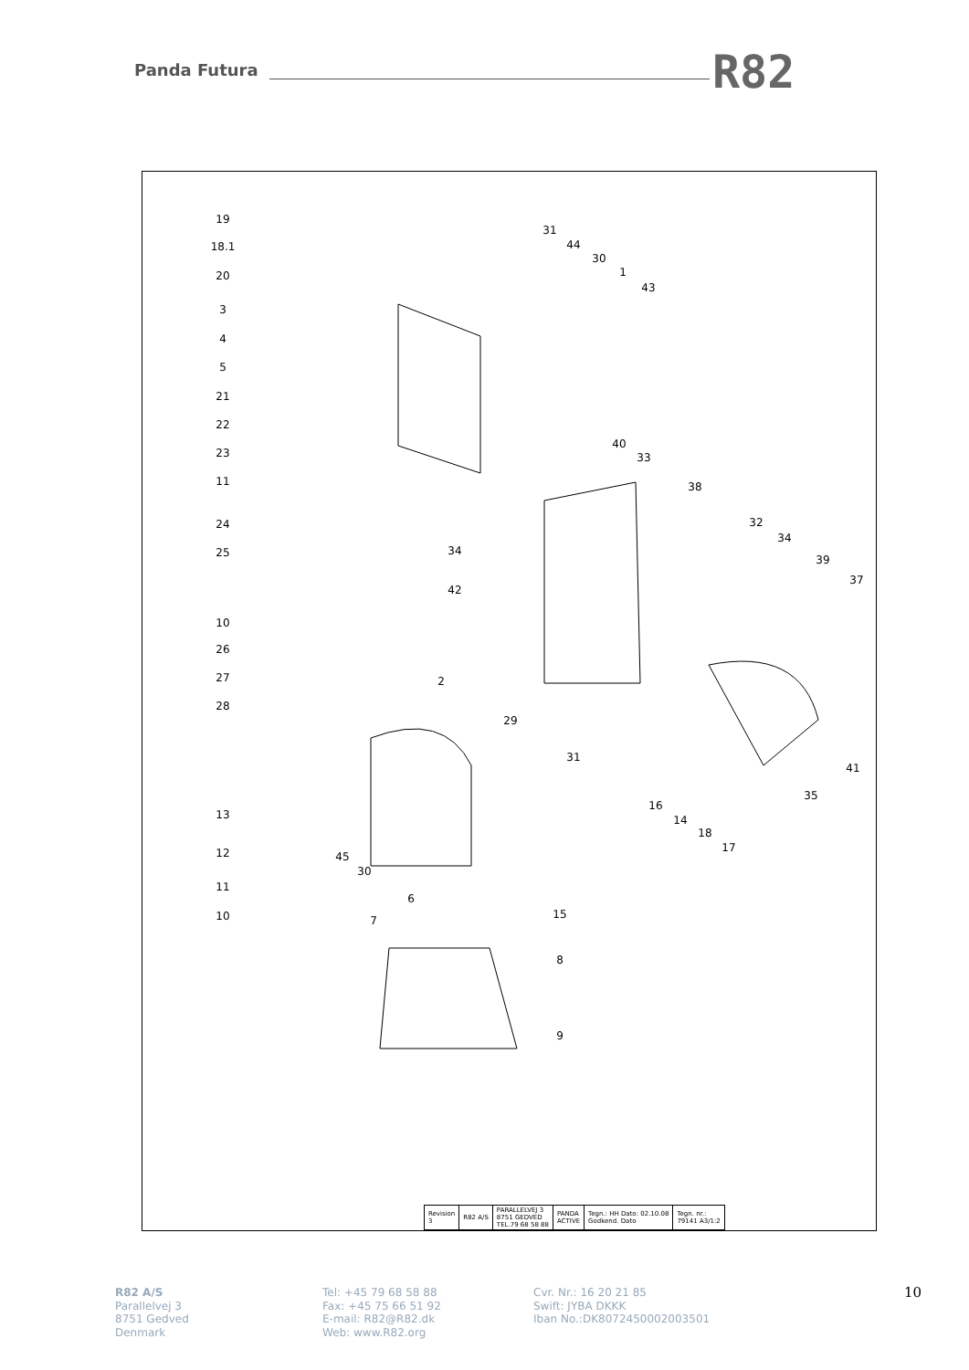Panda Futura R82
19
18.1
20
3
4
5
21
22
23
11
24
25
10
26
27
28
13
12
11
10
31
44
30
1
43
40
33
38
32
34
39
37
34
42
2
29
31
41
35
16
14
18
17
45
30
6
7
15
8
9
| Revision 3 | R82 A/S | PARALLELVEJ 3 8751 GEDVED TEL.79 68 58 88 | PANDA ACTIVE | Tegn.: HH Dato: 02.10.08 Godkend. Dato | Tegn. nr.: 79141 A3/1:2 |
R82 A/S
Parallelvej 3
8751 Gedved
Denmark
Tel: +45 79 68 58 88
Fax: +45 75 66 51 92
E-mail: R82@R82.dk
Web: www.R82.org
Cvr. Nr.: 16 20 21 85
Swift: JYBA DKKK
Iban No.:DK8072450002003501
10